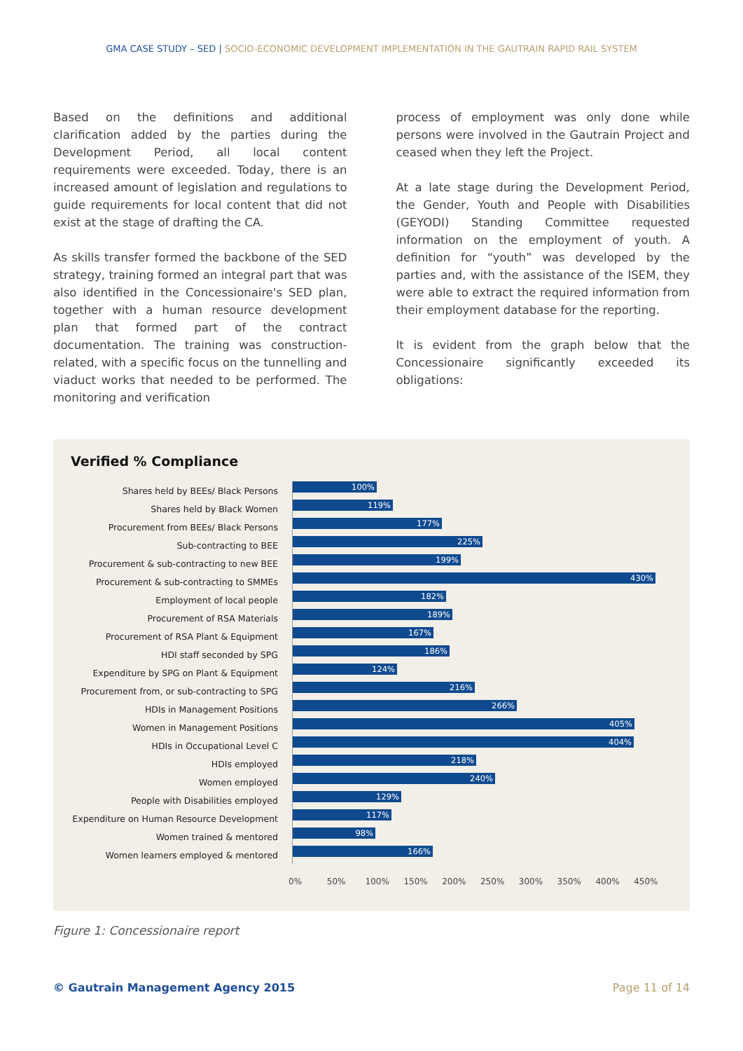GMA CASE STUDY – SED | SOCIO-ECONOMIC DEVELOPMENT IMPLEMENTATION IN THE GAUTRAIN RAPID RAIL SYSTEM
Based on the definitions and additional clarification added by the parties during the Development Period, all local content requirements were exceeded. Today, there is an increased amount of legislation and regulations to guide requirements for local content that did not exist at the stage of drafting the CA.
As skills transfer formed the backbone of the SED strategy, training formed an integral part that was also identified in the Concessionaire's SED plan, together with a human resource development plan that formed part of the contract documentation. The training was construction-related, with a specific focus on the tunnelling and viaduct works that needed to be performed. The monitoring and verification
process of employment was only done while persons were involved in the Gautrain Project and ceased when they left the Project.
At a late stage during the Development Period, the Gender, Youth and People with Disabilities (GEYODI) Standing Committee requested information on the employment of youth. A definition for “youth” was developed by the parties and, with the assistance of the ISEM, they were able to extract the required information from their employment database for the reporting.
It is evident from the graph below that the Concessionaire significantly exceeded its obligations:
Verified % Compliance
Shares held by BEEs/ Black Persons
100%
Shares held by Black Women
119%
Procurement from BEEs/ Black Persons
177%
Sub-contracting to BEE
225%
Procurement & sub-contracting to new BEE
199%
Procurement & sub-contracting to SMMEs
430%
Employment of local people
182%
Procurement of RSA Materials
189%
Procurement of RSA Plant & Equipment
167%
HDI staff seconded by SPG
186%
Expenditure by SPG on Plant & Equipment
124%
Procurement from, or sub-contracting to SPG
216%
HDIs in Management Positions
266%
Women in Management Positions
405%
HDIs in Occupational Level C
404%
HDIs employed
218%
Women employed
240%
People with Disabilities employed
129%
Expenditure on Human Resource Development
117%
Women trained & mentored
98%
Women learners employed & mentored
166%
0% 50% 100% 150% 200% 250% 300% 350% 400% 450%
Figure 1: Concessionaire report
© Gautrain Management Agency 2015 Page 11 of 14